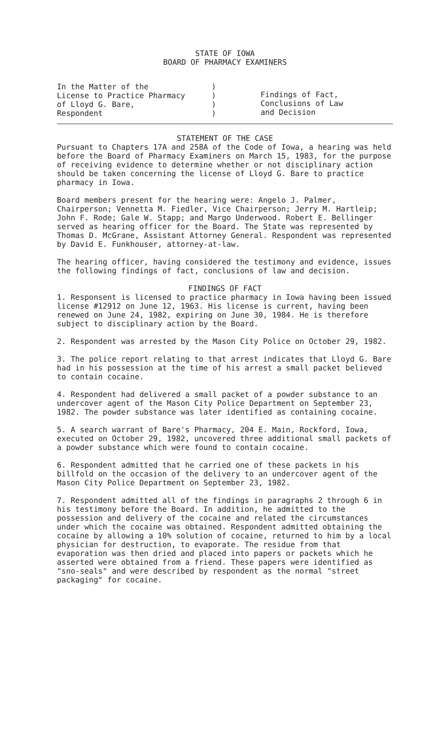STATE OF IOWA
BOARD OF PHARMACY EXAMINERS
| In the Matter of the License to Practice Pharmacy of Lloyd G. Bare, Respondent | ) ) ) ) | Findings of Fact, Conclusions of Law and Decision |
STATEMENT OF THE CASE
Pursuant to Chapters 17A and 258A of the Code of Iowa, a hearing was held before the Board of Pharmacy Examiners on March 15, 1983, for the purpose of receiving evidence to determine whether or not disciplinary action should be taken concerning the license of Lloyd G. Bare to practice pharmacy in Iowa.
Board members present for the hearing were: Angelo J. Palmer, Chairperson; Vennetta M. Fiedler, Vice Chairperson; Jerry M. Hartleip; John F. Rode; Gale W. Stapp; and Margo Underwood. Robert E. Bellinger served as hearing officer for the Board. The State was represented by Thomas D. McGrane, Assistant Attorney General. Respondent was represented by David E. Funkhouser, attorney-at-law.
The hearing officer, having considered the testimony and evidence, issues the following findings of fact, conclusions of law and decision.
FINDINGS OF FACT
1. Responsent is licensed to practice pharmacy in Iowa having been issued license #12912 on June 12, 1963. His license is current, having been renewed on June 24, 1982, expiring on June 30, 1984. He is therefore subject to disciplinary action by the Board.
2. Respondent was arrested by the Mason City Police on October 29, 1982.
3. The police report relating to that arrest indicates that Lloyd G. Bare had in his possession at the time of his arrest a small packet believed to contain cocaine.
4. Respondent had delivered a small packet of a powder substance to an undercover agent of the Mason City Police Department on September 23, 1982. The powder substance was later identified as containing cocaine.
5. A search warrant of Bare's Pharmacy, 204 E. Main, Rockford, Iowa, executed on October 29, 1982, uncovered three additional small packets of a powder substance which were found to contain cocaine.
6. Respondent admitted that he carried one of these packets in his billfold on the occasion of the delivery to an undercover agent of the Mason City Police Department on September 23, 1982.
7. Respondent admitted all of the findings in paragraphs 2 through 6 in his testimony before the Board. In addition, he admitted to the possession and delivery of the cocaine and related the circumstances under which the cocaine was obtained. Respondent admitted obtaining the cocaine by allowing a 10% solution of cocaine, returned to him by a local physician for destruction, to evaporate. The residue from that evaporation was then dried and placed into papers or packets which he asserted were obtained from a friend. These papers were identified as "sno-seals" and were described by respondent as the normal "street packaging" for cocaine.